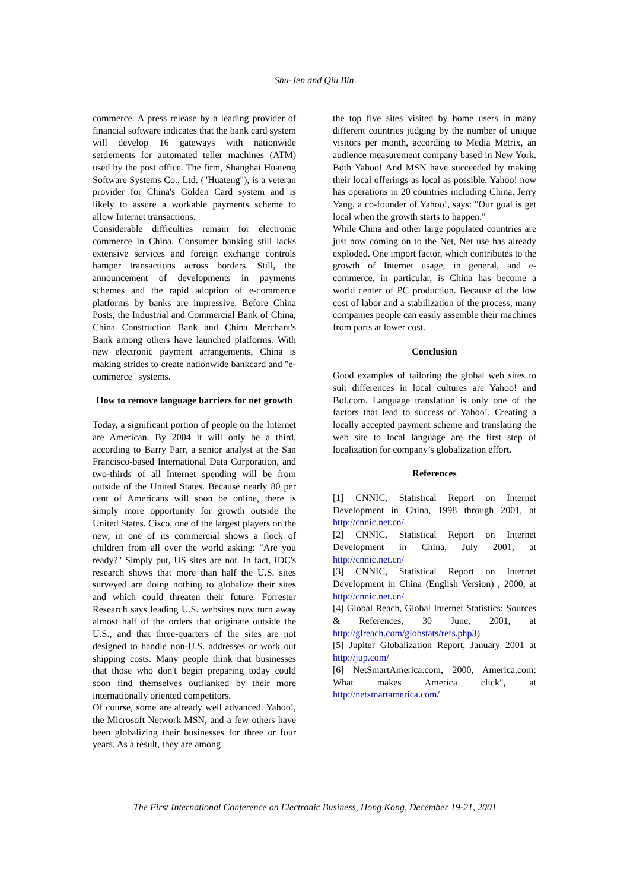Shu-Jen and Qiu Bin
commerce. A press release by a leading provider of financial software indicates that the bank card system will develop 16 gateways with nationwide settlements for automated teller machines (ATM) used by the post office. The firm, Shanghai Huateng Software Systems Co., Ltd. ("Huateng"), is a veteran provider for China's Golden Card system and is likely to assure a workable payments scheme to allow Internet transactions.
Considerable difficulties remain for electronic commerce in China. Consumer banking still lacks extensive services and foreign exchange controls hamper transactions across borders. Still, the announcement of developments in payments schemes and the rapid adoption of e-commerce platforms by banks are impressive. Before China Posts, the Industrial and Commercial Bank of China, China Construction Bank and China Merchant's Bank among others have launched platforms. With new electronic payment arrangements, China is making strides to create nationwide bankcard and "e-commerce" systems.
How to remove language barriers for net growth
Today, a significant portion of people on the Internet are American. By 2004 it will only be a third, according to Barry Parr, a senior analyst at the San Francisco-based International Data Corporation, and two-thirds of all Internet spending will be from outside of the United States. Because nearly 80 per cent of Americans will soon be online, there is simply more opportunity for growth outside the United States. Cisco, one of the largest players on the new, in one of its commercial shows a flock of children from all over the world asking: "Are you ready?" Simply put, US sites are not. In fact, IDC's research shows that more than half the U.S. sites surveyed are doing nothing to globalize their sites and which could threaten their future. Forrester Research says leading U.S. websites now turn away almost half of the orders that originate outside the U.S., and that three-quarters of the sites are not designed to handle non-U.S. addresses or work out shipping costs. Many people think that businesses that those who don't begin preparing today could soon find themselves outflanked by their more internationally oriented competitors.
Of course, some are already well advanced. Yahoo!, the Microsoft Network MSN, and a few others have been globalizing their businesses for three or four years. As a result, they are among
the top five sites visited by home users in many different countries judging by the number of unique visitors per month, according to Media Metrix, an audience measurement company based in New York. Both Yahoo! And MSN have succeeded by making their local offerings as local as possible. Yahoo! now has operations in 20 countries including China. Jerry Yang, a co-founder of Yahoo!, says: "Our goal is get local when the growth starts to happen."
While China and other large populated countries are just now coming on to the Net, Net use has already exploded. One import factor, which contributes to the growth of Internet usage, in general, and e-commerce, in particular, is China has become a world center of PC production. Because of the low cost of labor and a stabilization of the process, many companies people can easily assemble their machines from parts at lower cost.
Conclusion
Good examples of tailoring the global web sites to suit differences in local cultures are Yahoo! and Bol.com. Language translation is only one of the factors that lead to success of Yahoo!. Creating a locally accepted payment scheme and translating the web site to local language are the first step of localization for company’s globalization effort.
References
[1] CNNIC, Statistical Report on Internet Development in China, 1998 through 2001, at http://cnnic.net.cn/
[2] CNNIC, Statistical Report on Internet Development in China, July 2001, at http://cnnic.net.cn/
[3] CNNIC, Statistical Report on Internet Development in China (English Version) , 2000, at http://cnnic.net.cn/
[4] Global Reach, Global Internet Statistics: Sources & References, 30 June, 2001, at http://glreach.com/globstats/refs.php3)
[5] Jupiter Globalization Report, January 2001 at http://jup.com/
[6] NetSmartAmerica.com, 2000, America.com: What makes America click", at http://netsmartamerica.com/
The First International Conference on Electronic Business, Hong Kong, December 19-21, 2001